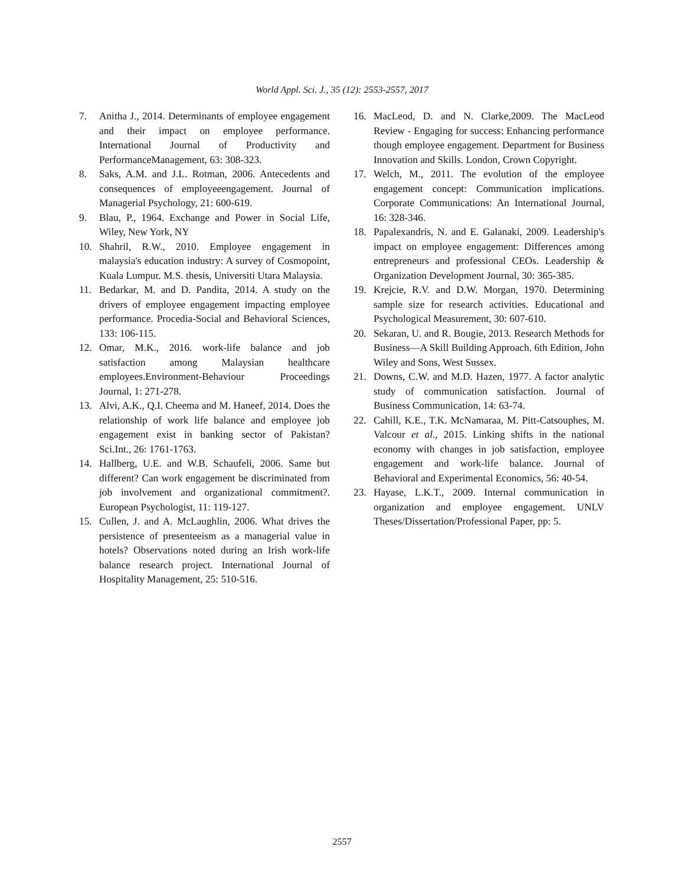World Appl. Sci. J., 35 (12): 2553-2557, 2017
7. Anitha J., 2014. Determinants of employee engagement and their impact on employee performance. International Journal of Productivity and PerformanceManagement, 63: 308-323.
8. Saks, A.M. and J.L. Rotman, 2006. Antecedents and consequences of employeeengagement. Journal of Managerial Psychology, 21: 600-619.
9. Blau, P., 1964. Exchange and Power in Social Life, Wiley, New York, NY
10. Shahril, R.W., 2010. Employee engagement in malaysia's education industry: A survey of Cosmopoint, Kuala Lumpur. M.S. thesis, Universiti Utara Malaysia.
11. Bedarkar, M. and D. Pandita, 2014. A study on the drivers of employee engagement impacting employee performance. Procedia-Social and Behavioral Sciences, 133: 106-115.
12. Omar, M.K., 2016. work-life balance and job satisfaction among Malaysian healthcare employees.Environment-Behaviour Proceedings Journal, 1: 271-278.
13. Alvi, A.K., Q.I. Cheema and M. Haneef, 2014. Does the relationship of work life balance and employee job engagement exist in banking sector of Pakistan? Sci.Int., 26: 1761-1763.
14. Hallberg, U.E. and W.B. Schaufeli, 2006. Same but different? Can work engagement be discriminated from job involvement and organizational commitment?. European Psychologist, 11: 119-127.
15. Cullen, J. and A. McLaughlin, 2006. What drives the persistence of presenteeism as a managerial value in hotels? Observations noted during an Irish work-life balance research project. International Journal of Hospitality Management, 25: 510-516.
16. MacLeod, D. and N. Clarke,2009. The MacLeod Review - Engaging for success: Enhancing performance though employee engagement. Department for Business Innovation and Skills. London, Crown Copyright.
17. Welch, M., 2011. The evolution of the employee engagement concept: Communication implications. Corporate Communications: An International Journal, 16: 328-346.
18. Papalexandris, N. and E. Galanaki, 2009. Leadership's impact on employee engagement: Differences among entrepreneurs and professional CEOs. Leadership & Organization Development Journal, 30: 365-385.
19. Krejcie, R.V. and D.W. Morgan, 1970. Determining sample size for research activities. Educational and Psychological Measurement, 30: 607-610.
20. Sekaran, U. and R. Bougie, 2013. Research Methods for Business—A Skill Building Approach. 6th Edition, John Wiley and Sons, West Sussex.
21. Downs, C.W. and M.D. Hazen, 1977. A factor analytic study of communication satisfaction. Journal of Business Communication, 14: 63-74.
22. Cahill, K.E., T.K. McNamaraa, M. Pitt-Catsouphes, M. Valcour et al., 2015. Linking shifts in the national economy with changes in job satisfaction, employee engagement and work-life balance. Journal of Behavioral and Experimental Economics, 56: 40-54.
23. Hayase, L.K.T., 2009. Internal communication in organization and employee engagement. UNLV Theses/Dissertation/Professional Paper, pp: 5.
2557